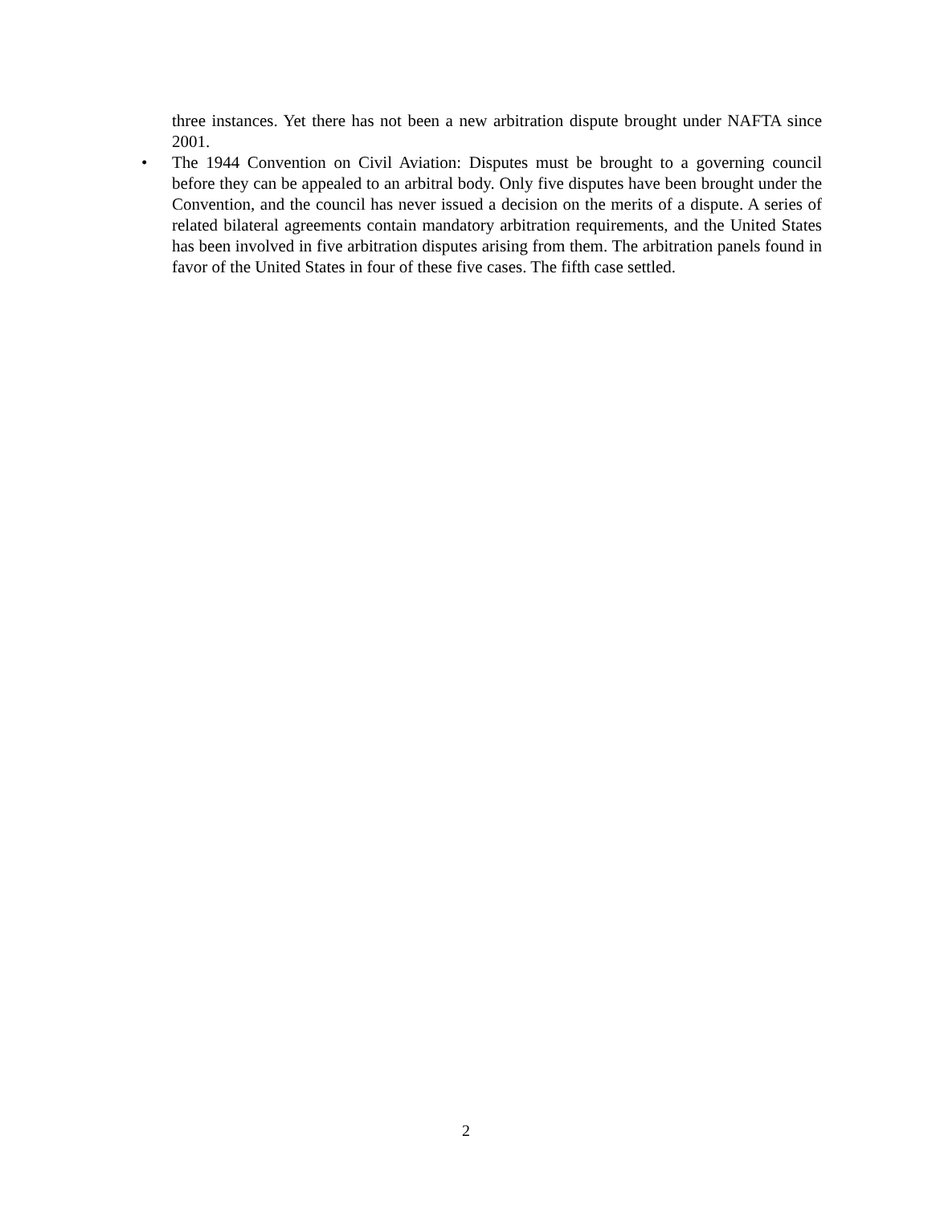three instances. Yet there has not been a new arbitration dispute brought under NAFTA since 2001.
• The 1944 Convention on Civil Aviation: Disputes must be brought to a governing council before they can be appealed to an arbitral body. Only five disputes have been brought under the Convention, and the council has never issued a decision on the merits of a dispute. A series of related bilateral agreements contain mandatory arbitration requirements, and the United States has been involved in five arbitration disputes arising from them. The arbitration panels found in favor of the United States in four of these five cases. The fifth case settled.
2